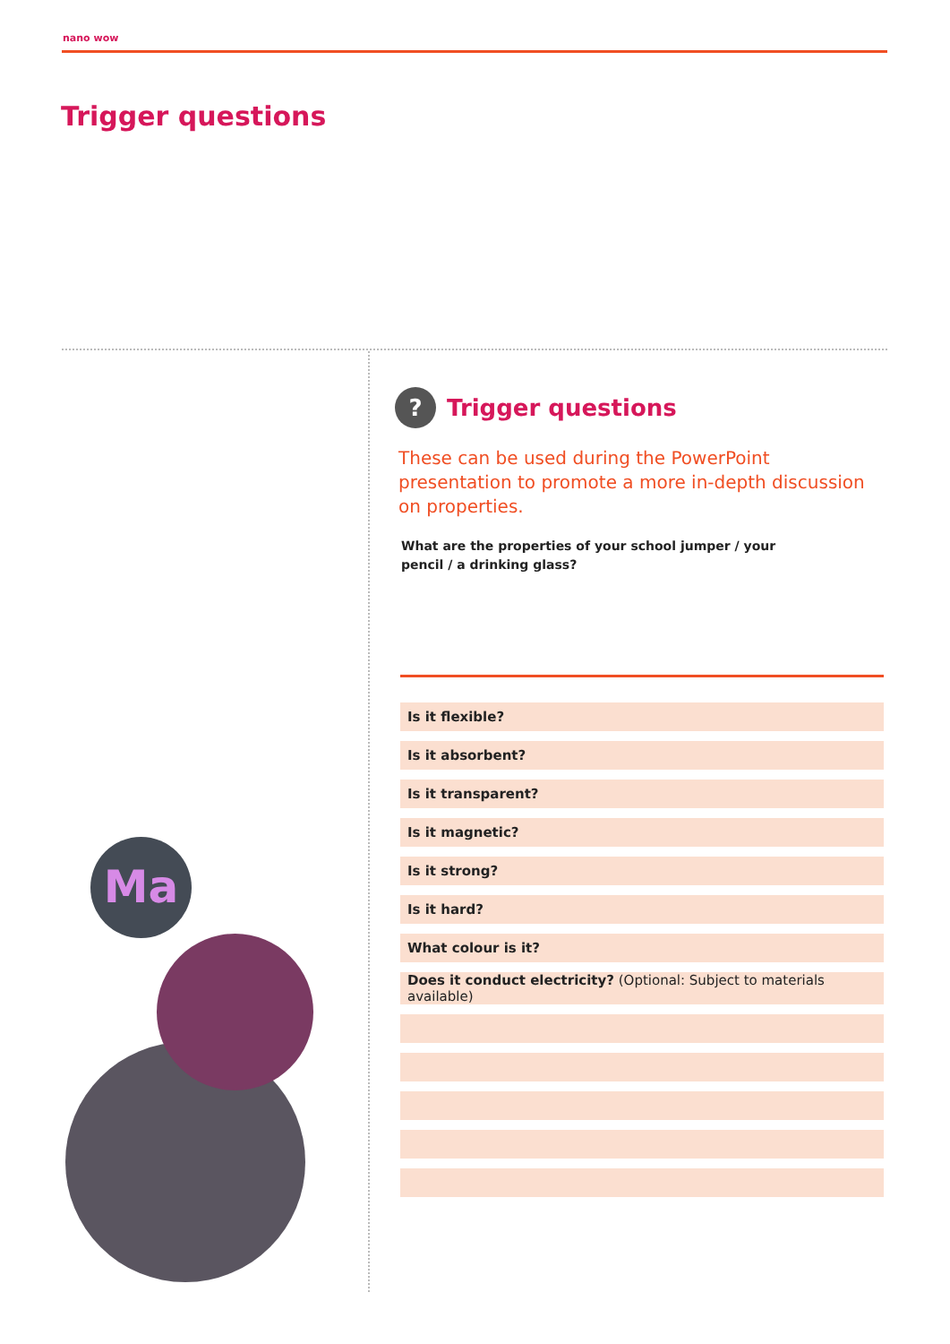nano wow
Trigger questions
Ma
?
Trigger questions
These can be used during the PowerPoint presentation to promote a more in-depth discussion on properties.
What are the properties of your school jumper / your pencil / a drinking glass?
| Is it flexible? |
| Is it absorbent? |
| Is it transparent? |
| Is it magnetic? |
| Is it strong? |
| Is it hard? |
| What colour is it? |
| Does it conduct electricity? (Optional: Subject to materials available) |